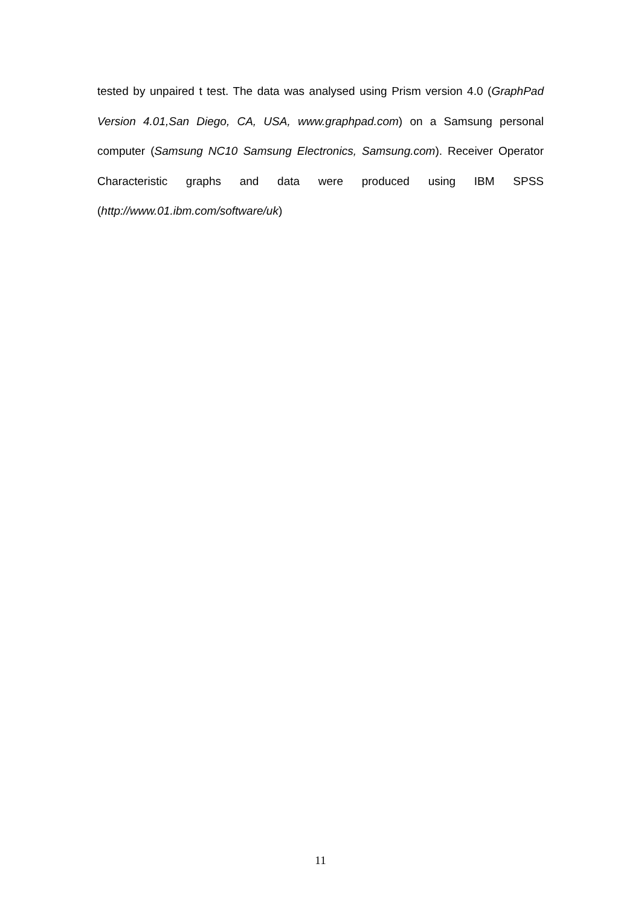tested by unpaired t test. The data was analysed using Prism version 4.0 (GraphPad Version 4.01,San Diego, CA, USA, www.graphpad.com) on a Samsung personal computer (Samsung NC10 Samsung Electronics, Samsung.com). Receiver Operator Characteristic graphs and data were produced using IBM SPSS (http://www.01.ibm.com/software/uk)
11